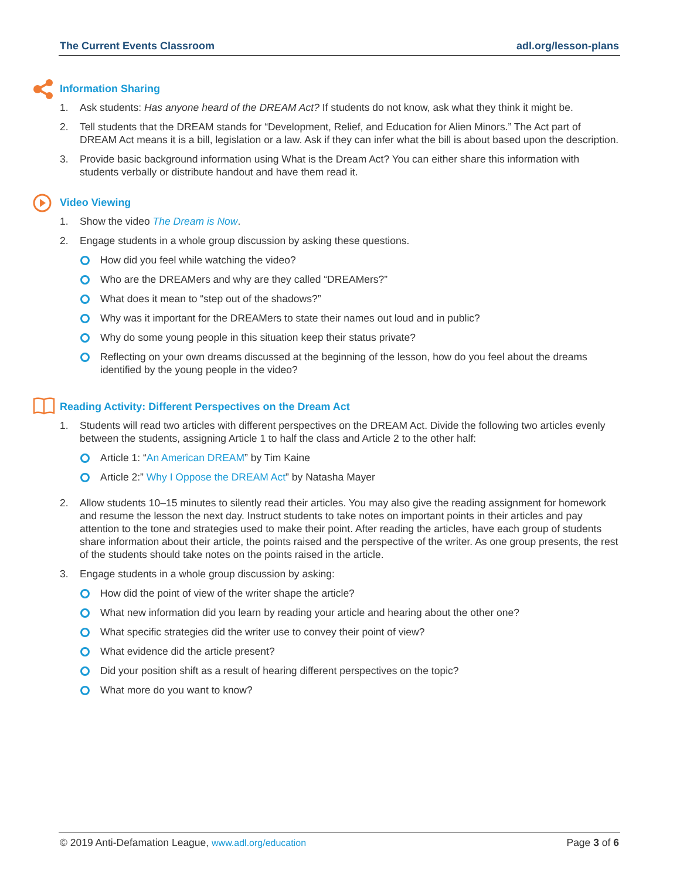The Current Events Classroom adl.org/lesson-plans
Information Sharing
1. Ask students: Has anyone heard of the DREAM Act? If students do not know, ask what they think it might be.
2. Tell students that the DREAM stands for “Development, Relief, and Education for Alien Minors.” The Act part of DREAM Act means it is a bill, legislation or a law. Ask if they can infer what the bill is about based upon the description.
3. Provide basic background information using What is the Dream Act? You can either share this information with students verbally or distribute handout and have them read it.
Video Viewing
1. Show the video The Dream is Now.
2. Engage students in a whole group discussion by asking these questions.
How did you feel while watching the video?
Who are the DREAMers and why are they called “DREAMers?”
What does it mean to “step out of the shadows?”
Why was it important for the DREAMers to state their names out loud and in public?
Why do some young people in this situation keep their status private?
Reflecting on your own dreams discussed at the beginning of the lesson, how do you feel about the dreams identified by the young people in the video?
Reading Activity: Different Perspectives on the Dream Act
1. Students will read two articles with different perspectives on the DREAM Act. Divide the following two articles evenly between the students, assigning Article 1 to half the class and Article 2 to the other half:
Article 1: “An American DREAM” by Tim Kaine
Article 2:” Why I Oppose the DREAM Act” by Natasha Mayer
2. Allow students 10–15 minutes to silently read their articles. You may also give the reading assignment for homework and resume the lesson the next day. Instruct students to take notes on important points in their articles and pay attention to the tone and strategies used to make their point. After reading the articles, have each group of students share information about their article, the points raised and the perspective of the writer. As one group presents, the rest of the students should take notes on the points raised in the article.
3. Engage students in a whole group discussion by asking:
How did the point of view of the writer shape the article?
What new information did you learn by reading your article and hearing about the other one?
What specific strategies did the writer use to convey their point of view?
What evidence did the article present?
Did your position shift as a result of hearing different perspectives on the topic?
What more do you want to know?
© 2019 Anti-Defamation League, www.adl.org/education Page 3 of 6